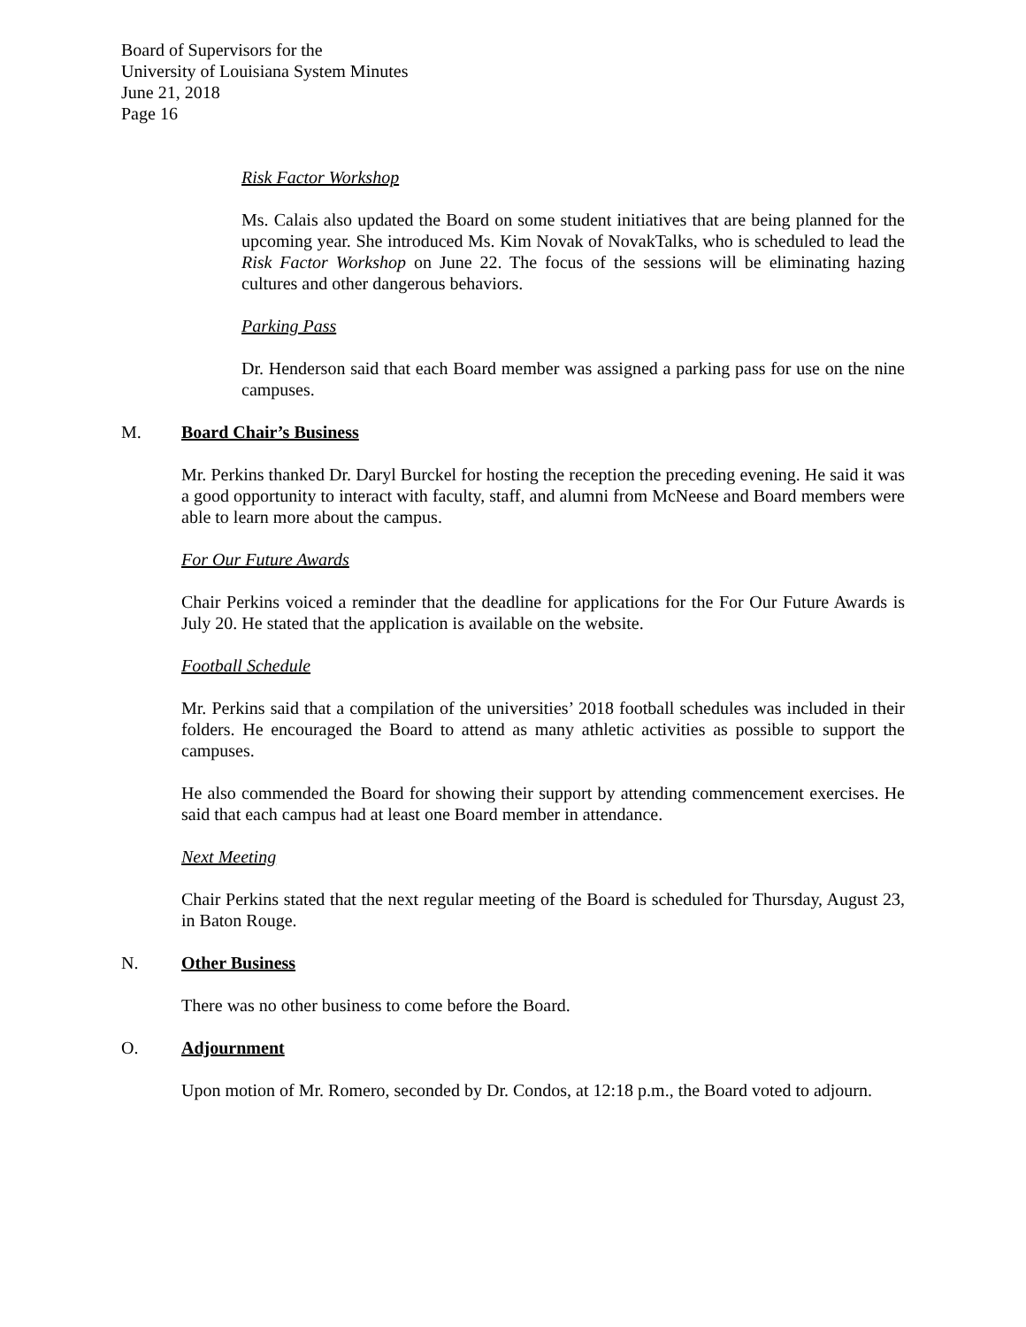Board of Supervisors for the
University of Louisiana System Minutes
June 21, 2018
Page 16
Risk Factor Workshop
Ms. Calais also updated the Board on some student initiatives that are being planned for the upcoming year. She introduced Ms. Kim Novak of NovakTalks, who is scheduled to lead the Risk Factor Workshop on June 22. The focus of the sessions will be eliminating hazing cultures and other dangerous behaviors.
Parking Pass
Dr. Henderson said that each Board member was assigned a parking pass for use on the nine campuses.
M. Board Chair’s Business
Mr. Perkins thanked Dr. Daryl Burckel for hosting the reception the preceding evening. He said it was a good opportunity to interact with faculty, staff, and alumni from McNeese and Board members were able to learn more about the campus.
For Our Future Awards
Chair Perkins voiced a reminder that the deadline for applications for the For Our Future Awards is July 20. He stated that the application is available on the website.
Football Schedule
Mr. Perkins said that a compilation of the universities’ 2018 football schedules was included in their folders. He encouraged the Board to attend as many athletic activities as possible to support the campuses.
He also commended the Board for showing their support by attending commencement exercises. He said that each campus had at least one Board member in attendance.
Next Meeting
Chair Perkins stated that the next regular meeting of the Board is scheduled for Thursday, August 23, in Baton Rouge.
N. Other Business
There was no other business to come before the Board.
O. Adjournment
Upon motion of Mr. Romero, seconded by Dr. Condos, at 12:18 p.m., the Board voted to adjourn.